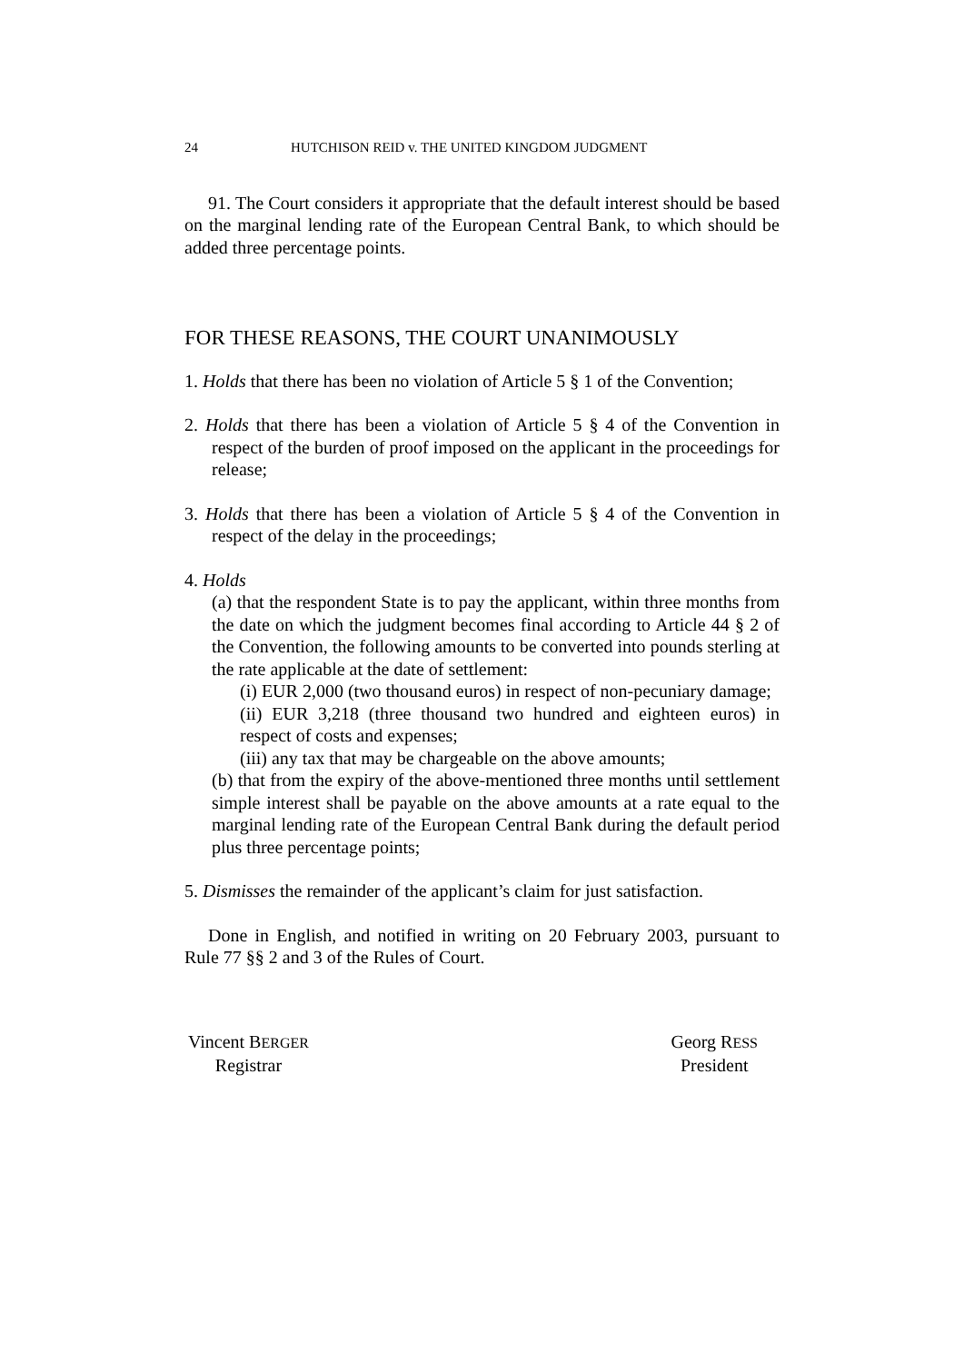24 HUTCHISON REID v. THE UNITED KINGDOM JUDGMENT
91. The Court considers it appropriate that the default interest should be based on the marginal lending rate of the European Central Bank, to which should be added three percentage points.
FOR THESE REASONS, THE COURT UNANIMOUSLY
1. Holds that there has been no violation of Article 5 § 1 of the Convention;
2. Holds that there has been a violation of Article 5 § 4 of the Convention in respect of the burden of proof imposed on the applicant in the proceedings for release;
3. Holds that there has been a violation of Article 5 § 4 of the Convention in respect of the delay in the proceedings;
4. Holds
(a) that the respondent State is to pay the applicant, within three months from the date on which the judgment becomes final according to Article 44 § 2 of the Convention, the following amounts to be converted into pounds sterling at the rate applicable at the date of settlement:
(i) EUR 2,000 (two thousand euros) in respect of non-pecuniary damage;
(ii) EUR 3,218 (three thousand two hundred and eighteen euros) in respect of costs and expenses;
(iii) any tax that may be chargeable on the above amounts;
(b) that from the expiry of the above-mentioned three months until settlement simple interest shall be payable on the above amounts at a rate equal to the marginal lending rate of the European Central Bank during the default period plus three percentage points;
5. Dismisses the remainder of the applicant’s claim for just satisfaction.
Done in English, and notified in writing on 20 February 2003, pursuant to Rule 77 §§ 2 and 3 of the Rules of Court.
Vincent BERGER
Registrar
Georg RESS
President